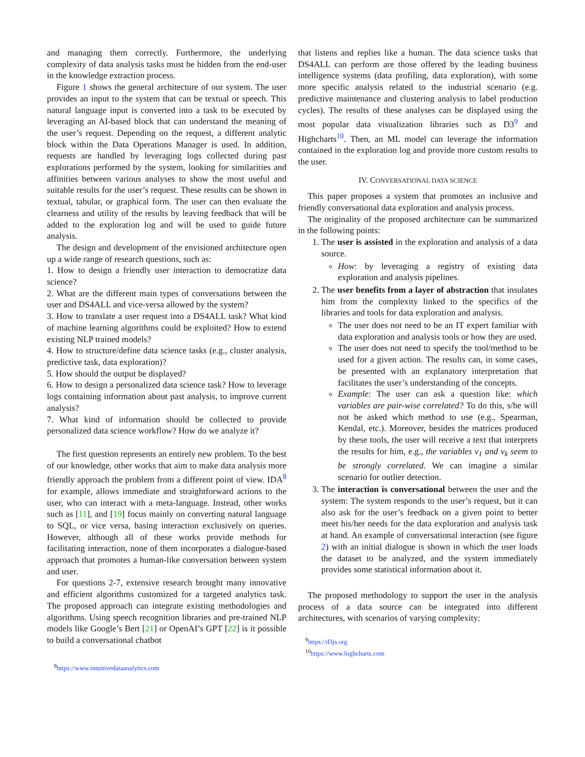and managing them correctly. Furthermore, the underlying complexity of data analysis tasks must be hidden from the end-user in the knowledge extraction process.
Figure 1 shows the general architecture of our system. The user provides an input to the system that can be textual or speech. This natural language input is converted into a task to be executed by leveraging an AI-based block that can understand the meaning of the user’s request. Depending on the request, a different analytic block within the Data Operations Manager is used. In addition, requests are handled by leveraging logs collected during past explorations performed by the system, looking for similarities and affinities between various analyses to show the most useful and suitable results for the user’s request. These results can be shown in textual, tabular, or graphical form. The user can then evaluate the clearness and utility of the results by leaving feedback that will be added to the exploration log and will be used to guide future analysis.
The design and development of the envisioned architecture open up a wide range of research questions, such as:
1. How to design a friendly user interaction to democratize data science?
2. What are the different main types of conversations between the user and DS4ALL and vice-versa allowed by the system?
3. How to translate a user request into a DS4ALL task? What kind of machine learning algorithms could be exploited? How to extend existing NLP trained models?
4. How to structure/define data science tasks (e.g., cluster analysis, predictive task, data exploration)?
5. How should the output be displayed?
6. How to design a personalized data science task? How to leverage logs containing information about past analysis, to improve current analysis?
7. What kind of information should be collected to provide personalized data science workflow? How do we analyze it?
The first question represents an entirely new problem. To the best of our knowledge, other works that aim to make data analysis more friendly approach the problem from a different point of view. IDA<sup>8</sup> for example, allows immediate and straightforward actions to the user, who can interact with a meta-language. Instead, other works such as [11], and [19] focus mainly on converting natural language to SQL, or vice versa, basing interaction exclusively on queries. However, although all of these works provide methods for facilitating interaction, none of them incorporates a dialogue-based approach that promotes a human-like conversation between system and user.
For questions 2-7, extensive research brought many innovative and efficient algorithms customized for a targeted analytics task. The proposed approach can integrate existing methodologies and algorithms. Using speech recognition libraries and pre-trained NLP models like Google’s Bert [21] or OpenAI’s GPT [22] is it possible to build a conversational chatbot
<sup>8</sup> https://www.intuitivedataanalytics.com
that listens and replies like a human. The data science tasks that DS4ALL can perform are those offered by the leading business intelligence systems (data profiling, data exploration), with some more specific analysis related to the industrial scenario (e.g. predictive maintenance and clustering analysis to label production cycles). The results of these analyses can be displayed using the most popular data visualization libraries such as D3<sup>9</sup> and Highcharts<sup>10</sup>. Then, an ML model can leverage the information contained in the exploration log and provide more custom results to the user.
IV. CONVERSATIONAL DATA SCIENCE
This paper proposes a system that promotes an inclusive and friendly conversational data exploration and analysis process.
The originality of the proposed architecture can be summarized in the following points:
1. The user is assisted in the exploration and analysis of a data source.
How: by leveraging a registry of existing data exploration and analysis pipelines.
2. The user benefits from a layer of abstraction that insulates him from the complexity linked to the specifics of the libraries and tools for data exploration and analysis.
The user does not need to be an IT expert familiar with data exploration and analysis tools or how they are used.
The user does not need to specify the tool/method to be used for a given action. The results can, in some cases, be presented with an explanatory interpretation that facilitates the user’s understanding of the concepts.
Example: The user can ask a question like: which variables are pair-wise correlated? To do this, s/he will not be asked which method to use (e.g., Spearman, Kendal, etc.). Moreover, besides the matrices produced by these tools, the user will receive a text that interprets the results for him, e.g., the variables v<sub>1</sub> and v<sub>k</sub> seem to be strongly correlated. We can imagine a similar scenario for outlier detection.
3. The interaction is conversational between the user and the system: The system responds to the user’s request, but it can also ask for the user’s feedback on a given point to better meet his/her needs for the data exploration and analysis task at hand. An example of conversational interaction (see figure 2) with an initial dialogue is shown in which the user loads the dataset to be analyzed, and the system immediately provides some statistical information about it.
The proposed methodology to support the user in the analysis process of a data source can be integrated into different architectures, with scenarios of varying complexity:
<sup>9</sup> https://d3js.org
<sup>10</sup> https://www.highcharts.com